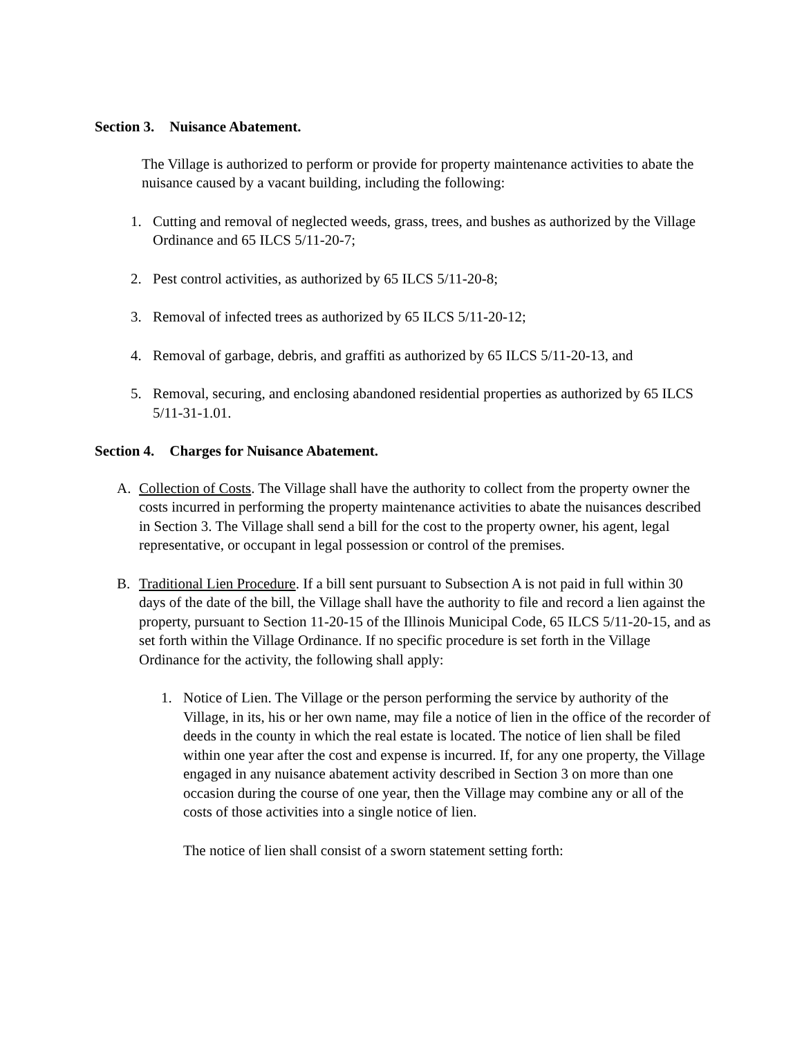Section 3. Nuisance Abatement.
The Village is authorized to perform or provide for property maintenance activities to abate the nuisance caused by a vacant building, including the following:
1. Cutting and removal of neglected weeds, grass, trees, and bushes as authorized by the Village Ordinance and 65 ILCS 5/11-20-7;
2. Pest control activities, as authorized by 65 ILCS 5/11-20-8;
3. Removal of infected trees as authorized by 65 ILCS 5/11-20-12;
4. Removal of garbage, debris, and graffiti as authorized by 65 ILCS 5/11-20-13, and
5. Removal, securing, and enclosing abandoned residential properties as authorized by 65 ILCS 5/11-31-1.01.
Section 4. Charges for Nuisance Abatement.
A. Collection of Costs. The Village shall have the authority to collect from the property owner the costs incurred in performing the property maintenance activities to abate the nuisances described in Section 3. The Village shall send a bill for the cost to the property owner, his agent, legal representative, or occupant in legal possession or control of the premises.
B. Traditional Lien Procedure. If a bill sent pursuant to Subsection A is not paid in full within 30 days of the date of the bill, the Village shall have the authority to file and record a lien against the property, pursuant to Section 11-20-15 of the Illinois Municipal Code, 65 ILCS 5/11-20-15, and as set forth within the Village Ordinance. If no specific procedure is set forth in the Village Ordinance for the activity, the following shall apply:
1. Notice of Lien. The Village or the person performing the service by authority of the Village, in its, his or her own name, may file a notice of lien in the office of the recorder of deeds in the county in which the real estate is located. The notice of lien shall be filed within one year after the cost and expense is incurred. If, for any one property, the Village engaged in any nuisance abatement activity described in Section 3 on more than one occasion during the course of one year, then the Village may combine any or all of the costs of those activities into a single notice of lien.
The notice of lien shall consist of a sworn statement setting forth: